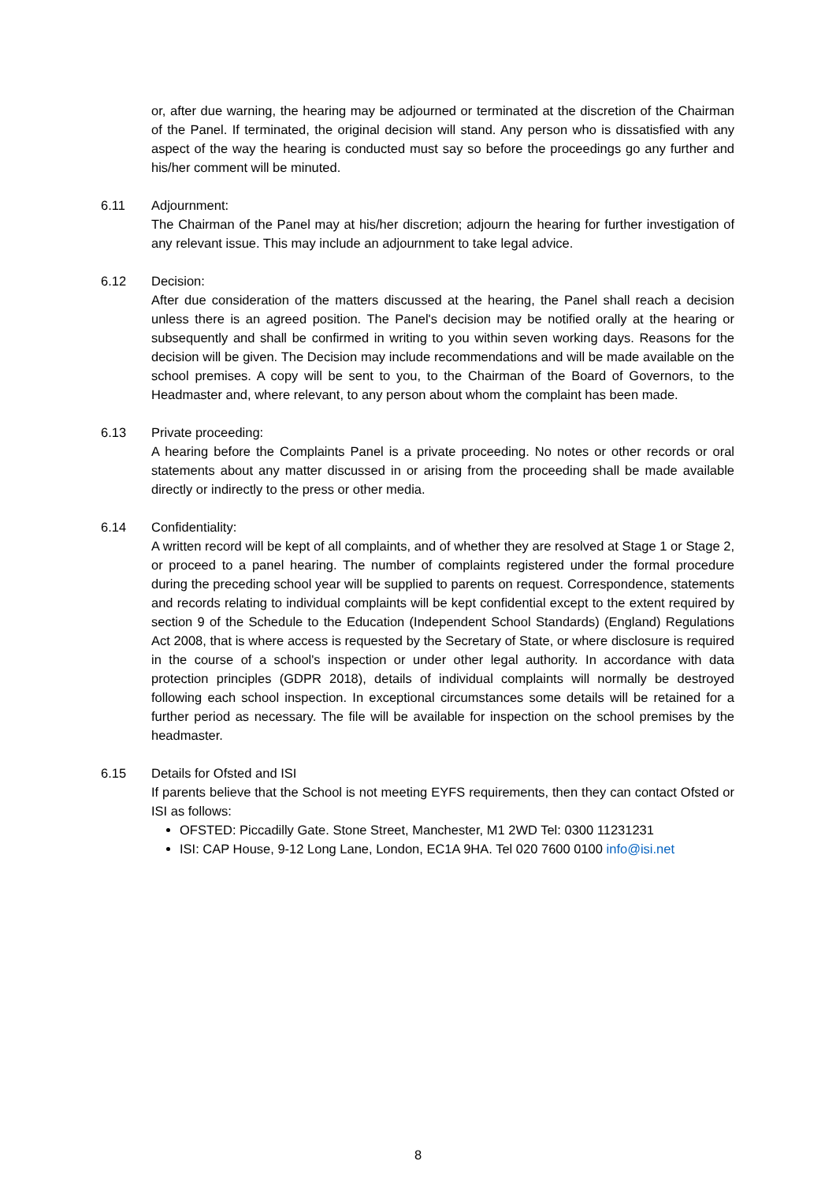or, after due warning, the hearing may be adjourned or terminated at the discretion of the Chairman of the Panel. If terminated, the original decision will stand. Any person who is dissatisfied with any aspect of the way the hearing is conducted must say so before the proceedings go any further and his/her comment will be minuted.
6.11 Adjournment:
The Chairman of the Panel may at his/her discretion; adjourn the hearing for further investigation of any relevant issue. This may include an adjournment to take legal advice.
6.12 Decision:
After due consideration of the matters discussed at the hearing, the Panel shall reach a decision unless there is an agreed position. The Panel's decision may be notified orally at the hearing or subsequently and shall be confirmed in writing to you within seven working days. Reasons for the decision will be given. The Decision may include recommendations and will be made available on the school premises. A copy will be sent to you, to the Chairman of the Board of Governors, to the Headmaster and, where relevant, to any person about whom the complaint has been made.
6.13 Private proceeding:
A hearing before the Complaints Panel is a private proceeding. No notes or other records or oral statements about any matter discussed in or arising from the proceeding shall be made available directly or indirectly to the press or other media.
6.14 Confidentiality:
A written record will be kept of all complaints, and of whether they are resolved at Stage 1 or Stage 2, or proceed to a panel hearing. The number of complaints registered under the formal procedure during the preceding school year will be supplied to parents on request. Correspondence, statements and records relating to individual complaints will be kept confidential except to the extent required by section 9 of the Schedule to the Education (Independent School Standards) (England) Regulations Act 2008, that is where access is requested by the Secretary of State, or where disclosure is required in the course of a school's inspection or under other legal authority. In accordance with data protection principles (GDPR 2018), details of individual complaints will normally be destroyed following each school inspection. In exceptional circumstances some details will be retained for a further period as necessary. The file will be available for inspection on the school premises by the headmaster.
6.15 Details for Ofsted and ISI
If parents believe that the School is not meeting EYFS requirements, then they can contact Ofsted or ISI as follows:
OFSTED: Piccadilly Gate. Stone Street, Manchester, M1 2WD Tel: 0300 11231231
ISI: CAP House, 9-12 Long Lane, London, EC1A 9HA. Tel 020 7600 0100 info@isi.net
8